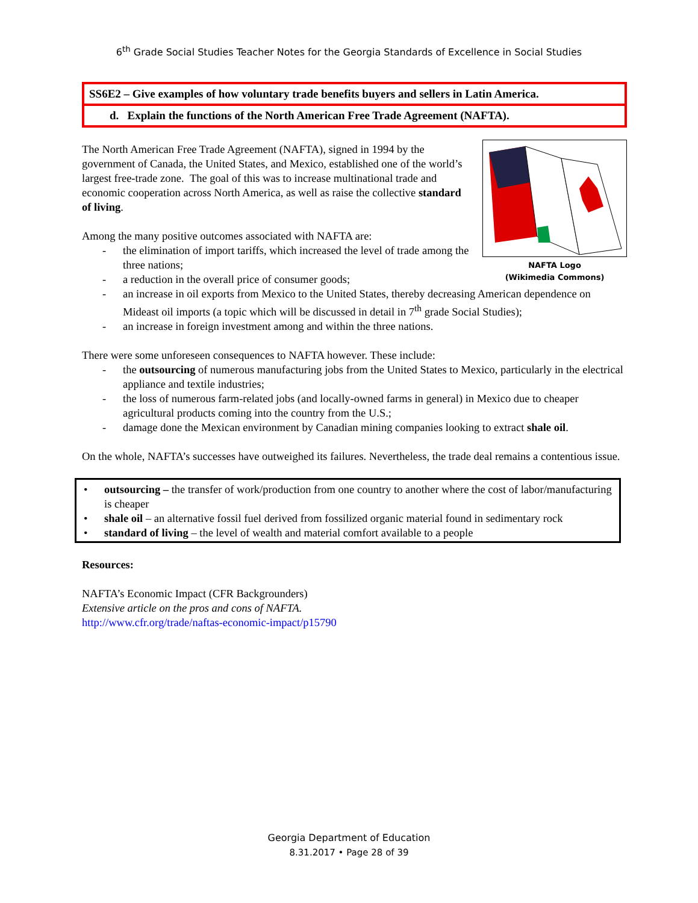6<sup>th</sup> Grade Social Studies Teacher Notes for the Georgia Standards of Excellence in Social Studies
SS6E2 – Give examples of how voluntary trade benefits buyers and sellers in Latin America.
d. Explain the functions of the North American Free Trade Agreement (NAFTA).
NAFTA Logo
(Wikimedia Commons)
The North American Free Trade Agreement (NAFTA), signed in 1994 by the government of Canada, the United States, and Mexico, established one of the world’s largest free-trade zone. The goal of this was to increase multinational trade and economic cooperation across North America, as well as raise the collective standard of living.
Among the many positive outcomes associated with NAFTA are:
- the elimination of import tariffs, which increased the level of trade among the three nations;
- a reduction in the overall price of consumer goods;
- an increase in oil exports from Mexico to the United States, thereby decreasing American dependence on Mideast oil imports (a topic which will be discussed in detail in 7<sup>th</sup> grade Social Studies);
- an increase in foreign investment among and within the three nations.
There were some unforeseen consequences to NAFTA however. These include:
- the outsourcing of numerous manufacturing jobs from the United States to Mexico, particularly in the electrical appliance and textile industries;
- the loss of numerous farm-related jobs (and locally-owned farms in general) in Mexico due to cheaper agricultural products coming into the country from the U.S.;
- damage done the Mexican environment by Canadian mining companies looking to extract shale oil.
On the whole, NAFTA’s successes have outweighed its failures. Nevertheless, the trade deal remains a contentious issue.
• outsourcing – the transfer of work/production from one country to another where the cost of labor/manufacturing is cheaper
• shale oil – an alternative fossil fuel derived from fossilized organic material found in sedimentary rock
• standard of living – the level of wealth and material comfort available to a people
Resources:
NAFTA’s Economic Impact (CFR Backgrounders)
Extensive article on the pros and cons of NAFTA.
http://www.cfr.org/trade/naftas-economic-impact/p15790
Georgia Department of Education
8.31.2017 • Page 28 of 39